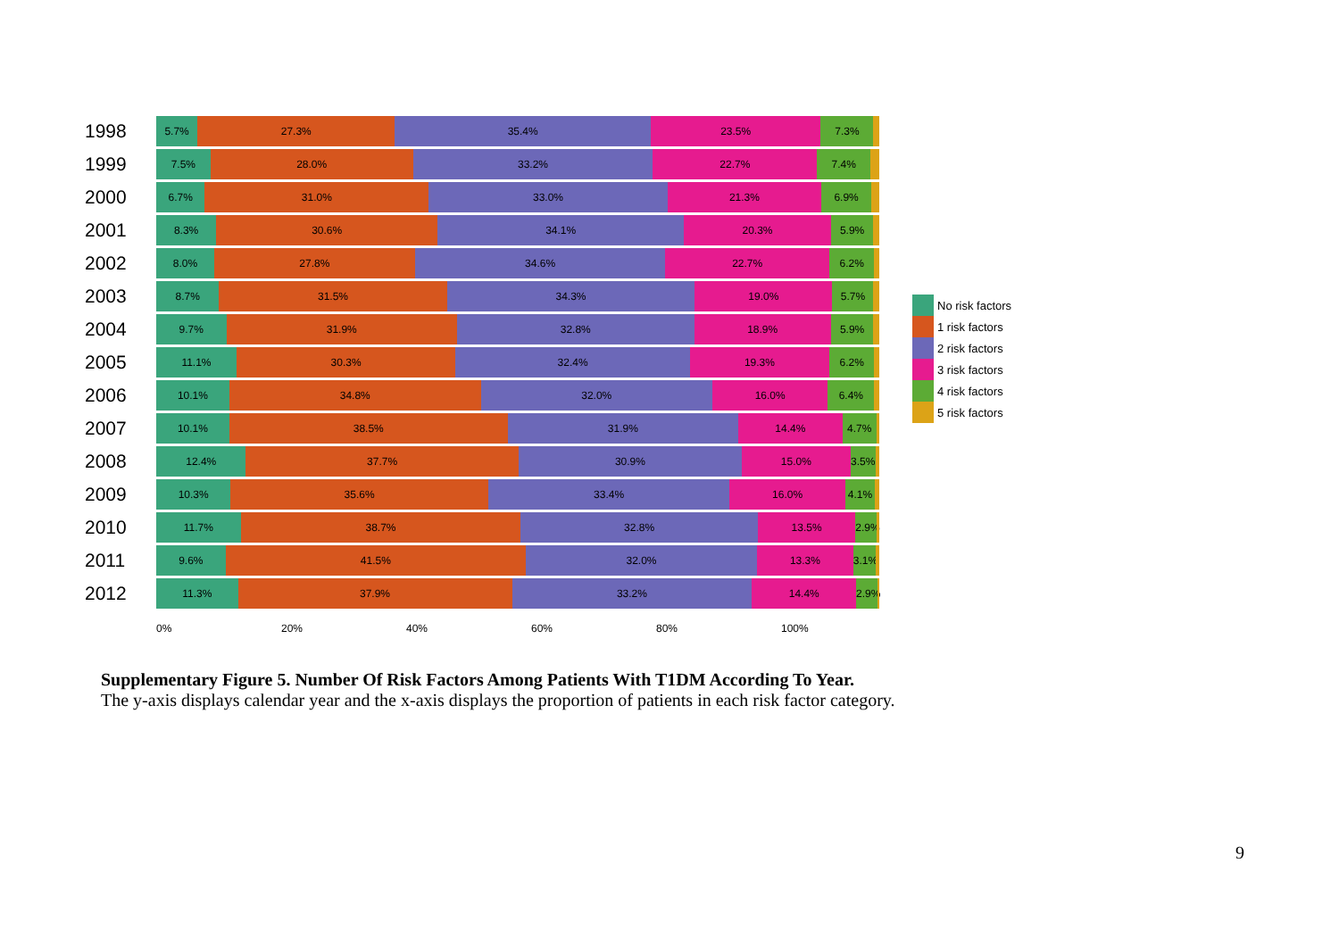1998
5.7% 27.3% 35.4% 23.5% 7.3%
1999
7.5% 28.0% 33.2% 22.7% 7.4%
2000
6.7% 31.0% 33.0% 21.3% 6.9%
2001
8.3% 30.6% 34.1% 20.3% 5.9%
2002
8.0% 27.8% 34.6% 22.7% 6.2%
2003
8.7% 31.5% 34.3% 19.0% 5.7%
2004
9.7% 31.9% 32.8% 18.9% 5.9%
2005
11.1% 30.3% 32.4% 19.3% 6.2%
2006
10.1% 34.8% 32.0% 16.0% 6.4%
2007
10.1% 38.5% 31.9% 14.4% 4.7%
2008
12.4% 37.7% 30.9% 15.0% 3.5%
2009
10.3% 35.6% 33.4% 16.0% 4.1%
2010
11.7% 38.7% 32.8% 13.5% 2.9%
2011
9.6% 41.5% 32.0% 13.3% 3.1%
2012
11.3% 37.9% 33.2% 14.4% 2.9%
0% 20% 40% 60% 80% 100%
No risk factors
1 risk factors
2 risk factors
3 risk factors
4 risk factors
5 risk factors
Supplementary Figure 5. Number Of Risk Factors Among Patients With T1DM According To Year.
The y-axis displays calendar year and the x-axis displays the proportion of patients in each risk factor category.
9